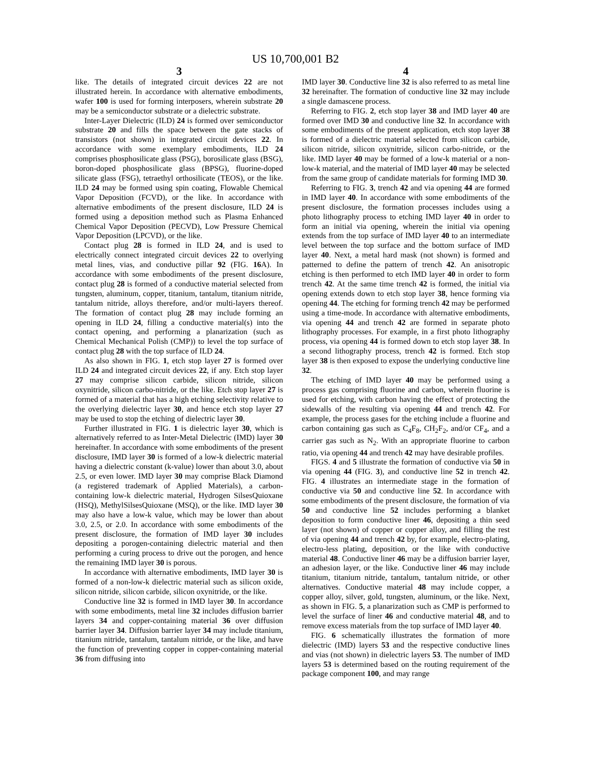US 10,700,001 B2
3
like. The details of integrated circuit devices 22 are not illustrated herein. In accordance with alternative embodiments, wafer 100 is used for forming interposers, wherein substrate 20 may be a semiconductor substrate or a dielectric substrate.
Inter-Layer Dielectric (ILD) 24 is formed over semiconductor substrate 20 and fills the space between the gate stacks of transistors (not shown) in integrated circuit devices 22. In accordance with some exemplary embodiments, ILD 24 comprises phosphosilicate glass (PSG), borosilicate glass (BSG), boron-doped phosphosilicate glass (BPSG), fluorine-doped silicate glass (FSG), tetraethyl orthosilicate (TEOS), or the like. ILD 24 may be formed using spin coating, Flowable Chemical Vapor Deposition (FCVD), or the like. In accordance with alternative embodiments of the present disclosure, ILD 24 is formed using a deposition method such as Plasma Enhanced Chemical Vapor Deposition (PECVD), Low Pressure Chemical Vapor Deposition (LPCVD), or the like.
Contact plug 28 is formed in ILD 24, and is used to electrically connect integrated circuit devices 22 to overlying metal lines, vias, and conductive pillar 92 (FIG. 16 A). In accordance with some embodiments of the present disclosure, contact plug 28 is formed of a conductive material selected from tungsten, aluminum, copper, titanium, tantalum, titanium nitride, tantalum nitride, alloys therefore, and/or multi-layers thereof. The formation of contact plug 28 may include forming an opening in ILD 24, filling a conductive material(s) into the contact opening, and performing a planarization (such as Chemical Mechanical Polish (CMP)) to level the top surface of contact plug 28 with the top surface of ILD 24.
As also shown in FIG. 1, etch stop layer 27 is formed over ILD 24 and integrated circuit devices 22, if any. Etch stop layer 27 may comprise silicon carbide, silicon nitride, silicon oxynitride, silicon carbo-nitride, or the like. Etch stop layer 27 is formed of a material that has a high etching selectivity relative to the overlying dielectric layer 30, and hence etch stop layer 27 may be used to stop the etching of dielectric layer 30.
Further illustrated in FIG. 1 is dielectric layer 30, which is alternatively referred to as Inter-Metal Dielectric (IMD) layer 30 hereinafter. In accordance with some embodiments of the present disclosure, IMD layer 30 is formed of a low-k dielectric material having a dielectric constant (k-value) lower than about 3.0, about 2.5, or even lower. IMD layer 30 may comprise Black Diamond (a registered trademark of Applied Materials), a carbon-containing low-k dielectric material, Hydrogen SilsesQuioxane (HSQ), MethylSilsesQuioxane (MSQ), or the like. IMD layer 30 may also have a low-k value, which may be lower than about 3.0, 2.5, or 2.0. In accordance with some embodiments of the present disclosure, the formation of IMD layer 30 includes depositing a porogen-containing dielectric material and then performing a curing process to drive out the porogen, and hence the remaining IMD layer 30 is porous.
In accordance with alternative embodiments, IMD layer 30 is formed of a non-low-k dielectric material such as silicon oxide, silicon nitride, silicon carbide, silicon oxynitride, or the like.
Conductive line 32 is formed in IMD layer 30. In accordance with some embodiments, metal line 32 includes diffusion barrier layers 34 and copper-containing material 36 over diffusion barrier layer 34. Diffusion barrier layer 34 may include titanium, titanium nitride, tantalum, tantalum nitride, or the like, and have the function of preventing copper in copper-containing material 36 from diffusing into
4
IMD layer 30. Conductive line 32 is also referred to as metal line 32 hereinafter. The formation of conductive line 32 may include a single damascene process.
Referring to FIG. 2, etch stop layer 38 and IMD layer 40 are formed over IMD 30 and conductive line 32. In accordance with some embodiments of the present application, etch stop layer 38 is formed of a dielectric material selected from silicon carbide, silicon nitride, silicon oxynitride, silicon carbo-nitride, or the like. IMD layer 40 may be formed of a low-k material or a non-low-k material, and the material of IMD layer 40 may be selected from the same group of candidate materials for forming IMD 30.
Referring to FIG. 3, trench 42 and via opening 44 are formed in IMD layer 40. In accordance with some embodiments of the present disclosure, the formation processes includes using a photo lithography process to etching IMD layer 40 in order to form an initial via opening, wherein the initial via opening extends from the top surface of IMD layer 40 to an intermediate level between the top surface and the bottom surface of IMD layer 40. Next, a metal hard mask (not shown) is formed and patterned to define the pattern of trench 42. An anisotropic etching is then performed to etch IMD layer 40 in order to form trench 42. At the same time trench 42 is formed, the initial via opening extends down to etch stop layer 38, hence forming via opening 44. The etching for forming trench 42 may be performed using a time-mode. In accordance with alternative embodiments, via opening 44 and trench 42 are formed in separate photo lithography processes. For example, in a first photo lithography process, via opening 44 is formed down to etch stop layer 38. In a second lithography process, trench 42 is formed. Etch stop layer 38 is then exposed to expose the underlying conductive line 32.
The etching of IMD layer 40 may be performed using a process gas comprising fluorine and carbon, wherein fluorine is used for etching, with carbon having the effect of protecting the sidewalls of the resulting via opening 44 and trench 42. For example, the process gases for the etching include a fluorine and carbon containing gas such as C<sub>4</sub>F<sub>8</sub>, CH<sub>2</sub>F<sub>2</sub>, and/or CF<sub>4</sub>, and a carrier gas such as N<sub>2</sub>. With an appropriate fluorine to carbon ratio, via opening 44 and trench 42 may have desirable profiles.
FIGS. 4 and 5 illustrate the formation of conductive via 50 in via opening 44 (FIG. 3), and conductive line 52 in trench 42. FIG. 4 illustrates an intermediate stage in the formation of conductive via 50 and conductive line 52. In accordance with some embodiments of the present disclosure, the formation of via 50 and conductive line 52 includes performing a blanket deposition to form conductive liner 46, depositing a thin seed layer (not shown) of copper or copper alloy, and filling the rest of via opening 44 and trench 42 by, for example, electro-plating, electro-less plating, deposition, or the like with conductive material 48. Conductive liner 46 may be a diffusion barrier layer, an adhesion layer, or the like. Conductive liner 46 may include titanium, titanium nitride, tantalum, tantalum nitride, or other alternatives. Conductive material 48 may include copper, a copper alloy, silver, gold, tungsten, aluminum, or the like. Next, as shown in FIG. 5, a planarization such as CMP is performed to level the surface of liner 46 and conductive material 48, and to remove excess materials from the top surface of IMD layer 40.
FIG. 6 schematically illustrates the formation of more dielectric (IMD) layers 53 and the respective conductive lines and vias (not shown) in dielectric layers 53. The number of IMD layers 53 is determined based on the routing requirement of the package component 100, and may range